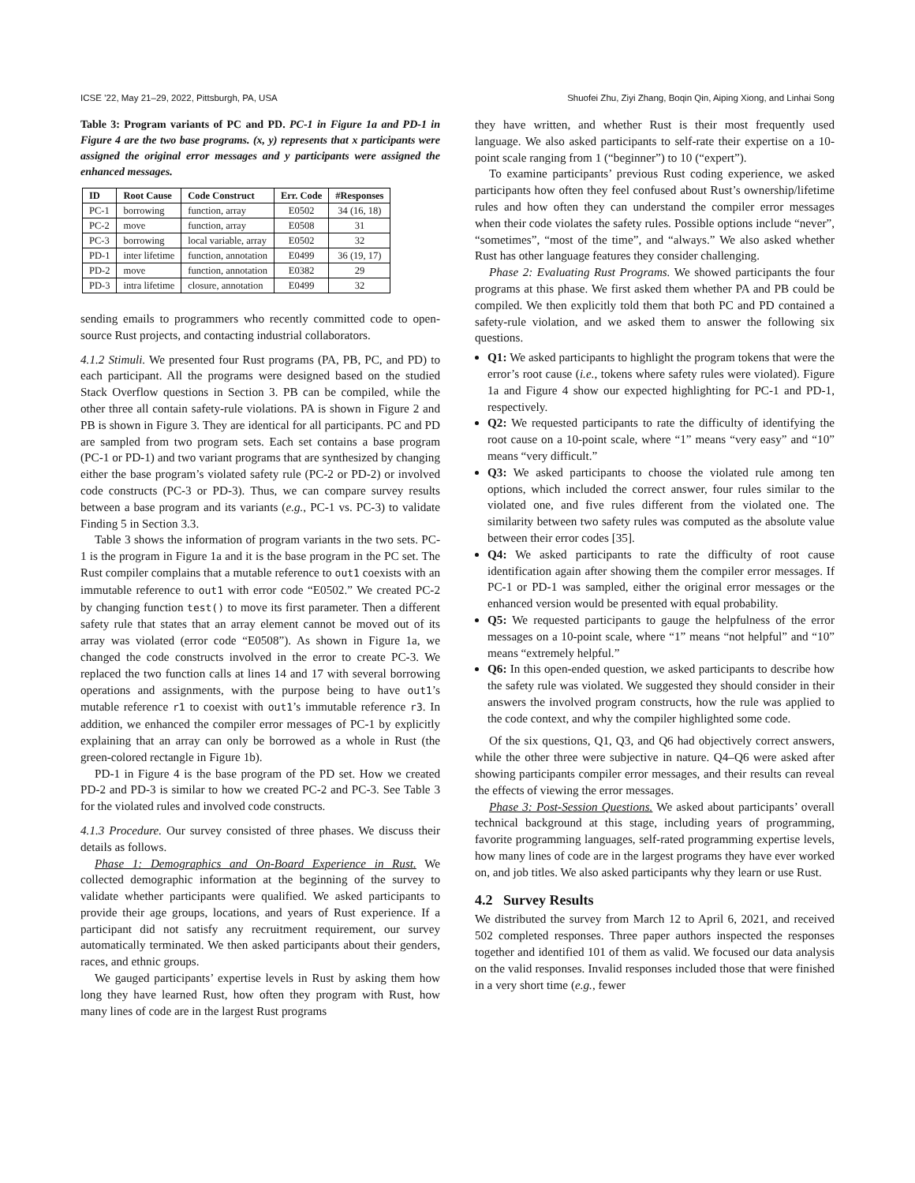ICSE ’22, May 21–29, 2022, Pittsburgh, PA, USA Shuofei Zhu, Ziyi Zhang, Boqin Qin, Aiping Xiong, and Linhai Song
Table 3: Program variants of PC and PD. PC-1 in Figure 1a and PD-1 in Figure 4 are the two base programs. (x, y) represents that x participants were assigned the original error messages and y participants were assigned the enhanced messages.
| ID | Root Cause | Code Construct | Err. Code | #Responses |
| --- | --- | --- | --- | --- |
| PC-1 | borrowing | function, array | E0502 | 34 (16, 18) |
| PC-2 | move | function, array | E0508 | 31 |
| PC-3 | borrowing | local variable, array | E0502 | 32 |
| PD-1 | inter lifetime | function, annotation | E0499 | 36 (19, 17) |
| PD-2 | move | function, annotation | E0382 | 29 |
| PD-3 | intra lifetime | closure, annotation | E0499 | 32 |
sending emails to programmers who recently committed code to open-source Rust projects, and contacting industrial collaborators.
4.1.2 Stimuli. We presented four Rust programs (PA, PB, PC, and PD) to each participant. All the programs were designed based on the studied Stack Overflow questions in Section 3. PB can be compiled, while the other three all contain safety-rule violations. PA is shown in Figure 2 and PB is shown in Figure 3. They are identical for all participants. PC and PD are sampled from two program sets. Each set contains a base program (PC-1 or PD-1) and two variant programs that are synthesized by changing either the base program’s violated safety rule (PC-2 or PD-2) or involved code constructs (PC-3 or PD-3). Thus, we can compare survey results between a base program and its variants (e.g., PC-1 vs. PC-3) to validate Finding 5 in Section 3.3.
Table 3 shows the information of program variants in the two sets. PC-1 is the program in Figure 1a and it is the base program in the PC set. The Rust compiler complains that a mutable reference to out1 coexists with an immutable reference to out1 with error code “E0502.” We created PC-2 by changing function test() to move its first parameter. Then a different safety rule that states that an array element cannot be moved out of its array was violated (error code “E0508”). As shown in Figure 1a, we changed the code constructs involved in the error to create PC-3. We replaced the two function calls at lines 14 and 17 with several borrowing operations and assignments, with the purpose being to have out1’s mutable reference r1 to coexist with out1’s immutable reference r3. In addition, we enhanced the compiler error messages of PC-1 by explicitly explaining that an array can only be borrowed as a whole in Rust (the green-colored rectangle in Figure 1b).
PD-1 in Figure 4 is the base program of the PD set. How we created PD-2 and PD-3 is similar to how we created PC-2 and PC-3. See Table 3 for the violated rules and involved code constructs.
4.1.3 Procedure. Our survey consisted of three phases. We discuss their details as follows.
Phase 1: Demographics and On-Board Experience in Rust. We collected demographic information at the beginning of the survey to validate whether participants were qualified. We asked participants to provide their age groups, locations, and years of Rust experience. If a participant did not satisfy any recruitment requirement, our survey automatically terminated. We then asked participants about their genders, races, and ethnic groups.
We gauged participants’ expertise levels in Rust by asking them how long they have learned Rust, how often they program with Rust, how many lines of code are in the largest Rust programs
they have written, and whether Rust is their most frequently used language. We also asked participants to self-rate their expertise on a 10-point scale ranging from 1 (“beginner”) to 10 (“expert”).
To examine participants’ previous Rust coding experience, we asked participants how often they feel confused about Rust’s ownership/lifetime rules and how often they can understand the compiler error messages when their code violates the safety rules. Possible options include “never”, “sometimes”, “most of the time”, and “always.” We also asked whether Rust has other language features they consider challenging.
Phase 2: Evaluating Rust Programs. We showed participants the four programs at this phase. We first asked them whether PA and PB could be compiled. We then explicitly told them that both PC and PD contained a safety-rule violation, and we asked them to answer the following six questions.
Q1: We asked participants to highlight the program tokens that were the error’s root cause (i.e., tokens where safety rules were violated). Figure 1a and Figure 4 show our expected highlighting for PC-1 and PD-1, respectively.
Q2: We requested participants to rate the difficulty of identifying the root cause on a 10-point scale, where “1” means “very easy” and “10” means “very difficult.”
Q3: We asked participants to choose the violated rule among ten options, which included the correct answer, four rules similar to the violated one, and five rules different from the violated one. The similarity between two safety rules was computed as the absolute value between their error codes [35].
Q4: We asked participants to rate the difficulty of root cause identification again after showing them the compiler error messages. If PC-1 or PD-1 was sampled, either the original error messages or the enhanced version would be presented with equal probability.
Q5: We requested participants to gauge the helpfulness of the error messages on a 10-point scale, where “1” means “not helpful” and “10” means “extremely helpful.”
Q6: In this open-ended question, we asked participants to describe how the safety rule was violated. We suggested they should consider in their answers the involved program constructs, how the rule was applied to the code context, and why the compiler highlighted some code.
Of the six questions, Q1, Q3, and Q6 had objectively correct answers, while the other three were subjective in nature. Q4–Q6 were asked after showing participants compiler error messages, and their results can reveal the effects of viewing the error messages.
Phase 3: Post-Session Questions. We asked about participants’ overall technical background at this stage, including years of programming, favorite programming languages, self-rated programming expertise levels, how many lines of code are in the largest programs they have ever worked on, and job titles. We also asked participants why they learn or use Rust.
4.2 Survey Results
We distributed the survey from March 12 to April 6, 2021, and received 502 completed responses. Three paper authors inspected the responses together and identified 101 of them as valid. We focused our data analysis on the valid responses. Invalid responses included those that were finished in a very short time (e.g., fewer